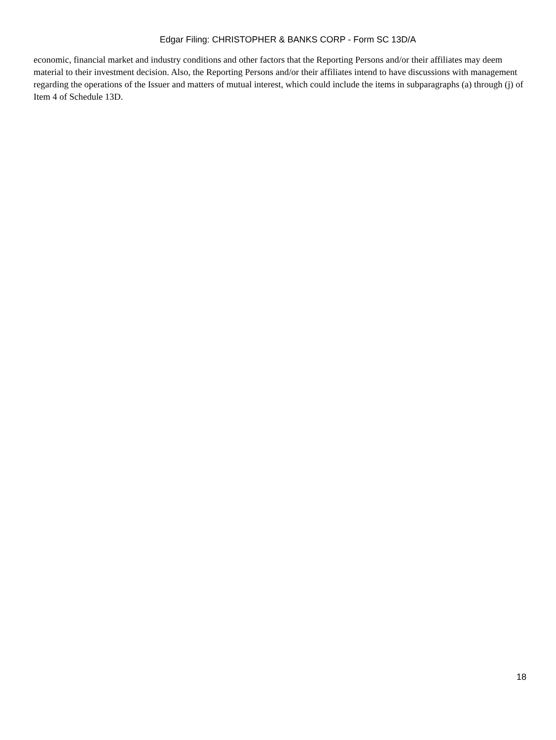Edgar Filing: CHRISTOPHER & BANKS CORP - Form SC 13D/A
economic, financial market and industry conditions and other factors that the Reporting Persons and/or their affiliates may deem material to their investment decision. Also, the Reporting Persons and/or their affiliates intend to have discussions with management regarding the operations of the Issuer and matters of mutual interest, which could include the items in subparagraphs (a) through (j) of Item 4 of Schedule 13D.
18